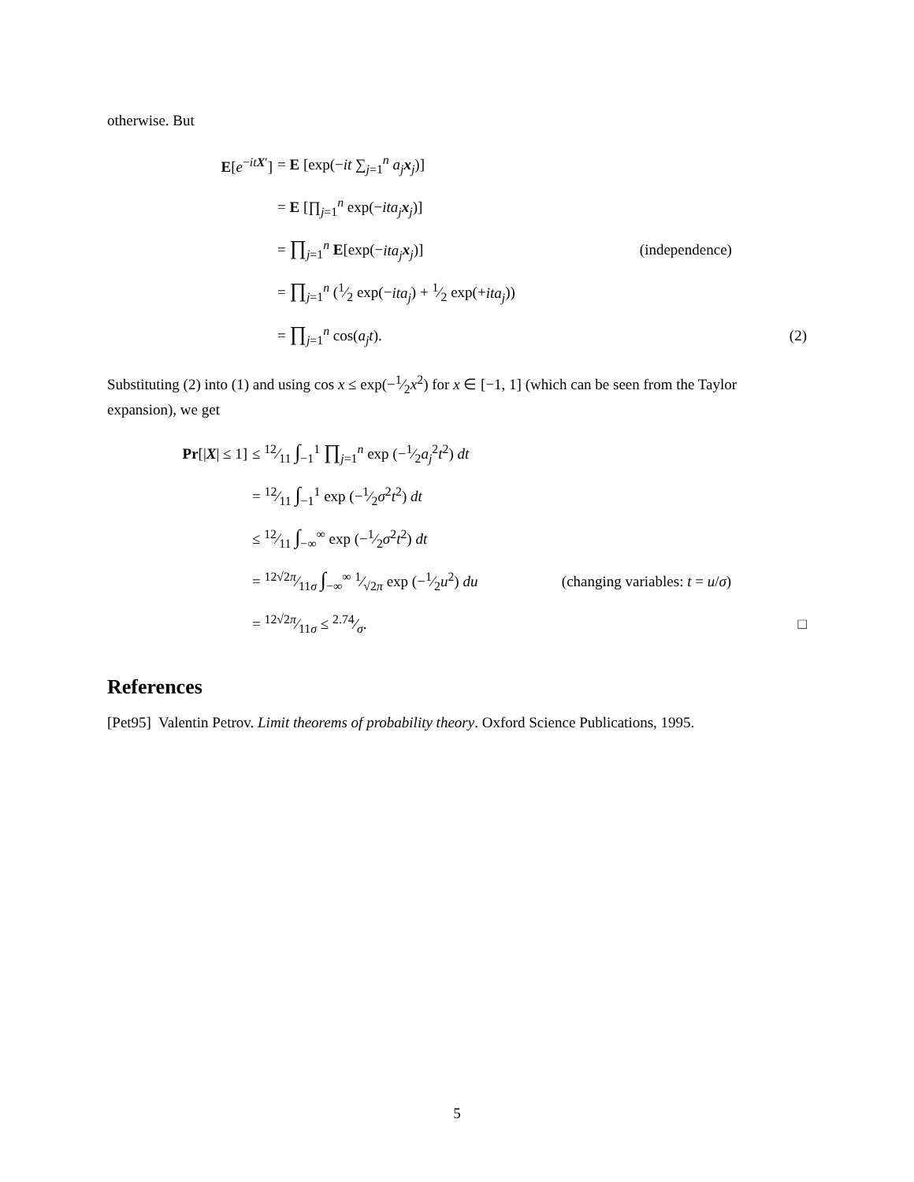otherwise. But
| E [ e<sup>−itX′</sup>] | = E [exp(− it ∑<sub>j=1</sub><sup>n</sup> a<sub>j</sub> x<sub>j</sub>)] | | |
| | = E [∏<sub>j=1</sub><sup>n</sup> exp(− ita<sub>j</sub> x<sub>j</sub>)] | | |
| | = ∏<sub>j=1</sub><sup>n</sup> E [exp(− ita<sub>j</sub> x<sub>j</sub>)] | (independence) | |
| | = ∏<sub>j=1</sub><sup>n</sup> (1⁄2 exp(− ita<sub>j</sub> ) + 1⁄2 exp(+ ita<sub>j</sub> )) | | |
| | = ∏<sub>j=1</sub><sup>n</sup> cos( a<sub>j</sub>t ). | | (2) |
Substituting (2) into (1) and using cos x ≤ exp(−1⁄2x<sup>2</sup>) for x ∈ [−1, 1] (which can be seen from the Taylor expansion), we get
| Pr [/ X / ≤ 1] | ≤ 12⁄11 ∫<sub>−1</sub><sup>1</sup> ∏<sub>j=1</sub><sup>n</sup> exp (−1⁄2 a<sub>j</sub><sup>2</sup> t<sup>2</sup>) dt | | |
| | = 12⁄11 ∫<sub>−1</sub><sup>1</sup> exp (−1⁄2 σ<sup>2</sup> t<sup>2</sup>) dt | | |
| | ≤ 12⁄11 ∫<sub>−∞</sub><sup>∞</sup> exp (−1⁄2 σ<sup>2</sup> t<sup>2</sup>) dt | | |
| | = 12√2 π⁄11 σ ∫<sub>−∞</sub><sup>∞</sup> 1⁄√2 π exp (−1⁄2 u<sup>2</sup>) du | (changing variables: t = u / σ ) | |
| | = 12√2 π⁄11 σ ≤ 2.74⁄σ. | | □ |
References
[Pet95] Valentin Petrov. Limit theorems of probability theory. Oxford Science Publications, 1995.
5